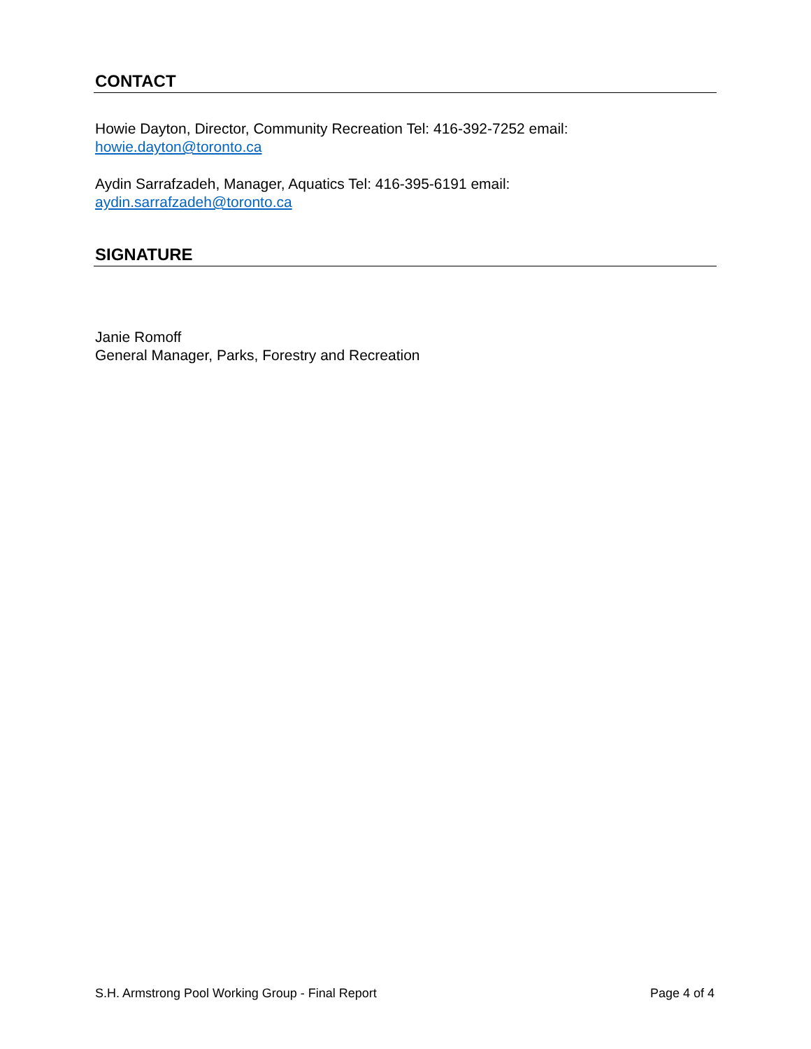CONTACT
Howie Dayton, Director, Community Recreation Tel: 416-392-7252 email:
howie.dayton@toronto.ca
Aydin Sarrafzadeh, Manager, Aquatics Tel: 416-395-6191 email:
aydin.sarrafzadeh@toronto.ca
SIGNATURE
Janie Romoff
General Manager, Parks, Forestry and Recreation
S.H. Armstrong Pool Working Group - Final Report Page 4 of 4